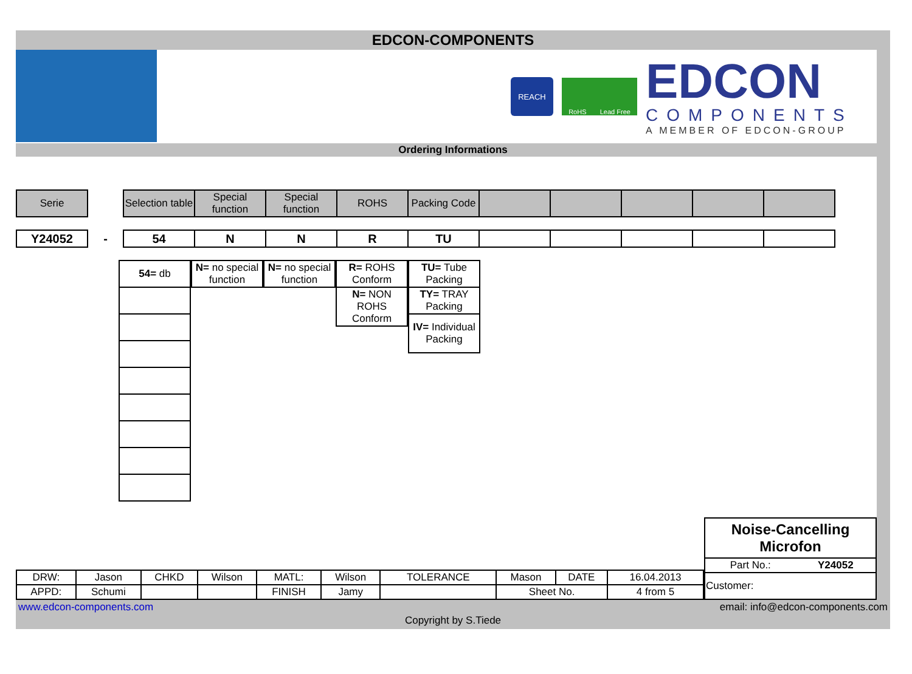EDCON-COMPONENTS
REACH
RoHS Lead Free
EDCON
COMPONENTS
A MEMBER OF EDCON-GROUP
Ordering Informations
| Serie | | Selection table | Special function | Special function | ROHS | Packing Code | | | | | |
| --- | --- | --- | --- | --- | --- | --- | --- | --- | --- | --- | --- |
| Y24052 | - | 54 | N | N | R | TU | | | | | |
| 54= db |
| N= no special function |
| N= no special function |
| R= ROHS Conform |
| N= NON ROHS Conform |
| TU= Tube Packing |
| TY= TRAY Packing |
| IV= Individual Packing |
| DRW: | Jason | CHKD | Wilson | MATL: | Wilson | TOLERANCE | Mason | DATE | 16.04.2013 |
| APPD: | Schumi | | | FINISH | Jamy | | Sheet No. | | 4 from 5 |
| Noise-Cancelling Microfon | |
| Part No.: | Y24052 |
| Customer: | |
www.edcon-components.com email: info@edcon-components.com
Copyright by S.Tiede